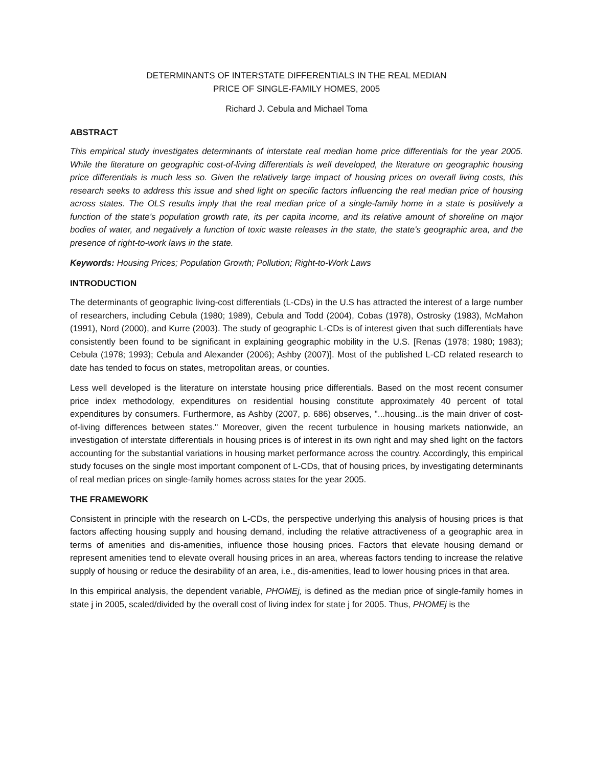DETERMINANTS OF INTERSTATE DIFFERENTIALS IN THE REAL MEDIAN
PRICE OF SINGLE-FAMILY HOMES, 2005
Richard J. Cebula and Michael Toma
ABSTRACT
This empirical study investigates determinants of interstate real median home price differentials for the year 2005. While the literature on geographic cost-of-living differentials is well developed, the literature on geographic housing price differentials is much less so. Given the relatively large impact of housing prices on overall living costs, this research seeks to address this issue and shed light on specific factors influencing the real median price of housing across states. The OLS results imply that the real median price of a single-family home in a state is positively a function of the state's population growth rate, its per capita income, and its relative amount of shoreline on major bodies of water, and negatively a function of toxic waste releases in the state, the state's geographic area, and the presence of right-to-work laws in the state.
Keywords: Housing Prices; Population Growth; Pollution; Right-to-Work Laws
INTRODUCTION
The determinants of geographic living-cost differentials (L-CDs) in the U.S has attracted the interest of a large number of researchers, including Cebula (1980; 1989), Cebula and Todd (2004), Cobas (1978), Ostrosky (1983), McMahon (1991), Nord (2000), and Kurre (2003). The study of geographic L-CDs is of interest given that such differentials have consistently been found to be significant in explaining geographic mobility in the U.S. [Renas (1978; 1980; 1983); Cebula (1978; 1993); Cebula and Alexander (2006); Ashby (2007)]. Most of the published L-CD related research to date has tended to focus on states, metropolitan areas, or counties.
Less well developed is the literature on interstate housing price differentials. Based on the most recent consumer price index methodology, expenditures on residential housing constitute approximately 40 percent of total expenditures by consumers. Furthermore, as Ashby (2007, p. 686) observes, "...housing...is the main driver of cost-of-living differences between states." Moreover, given the recent turbulence in housing markets nationwide, an investigation of interstate differentials in housing prices is of interest in its own right and may shed light on the factors accounting for the substantial variations in housing market performance across the country. Accordingly, this empirical study focuses on the single most important component of L-CDs, that of housing prices, by investigating determinants of real median prices on single-family homes across states for the year 2005.
THE FRAMEWORK
Consistent in principle with the research on L-CDs, the perspective underlying this analysis of housing prices is that factors affecting housing supply and housing demand, including the relative attractiveness of a geographic area in terms of amenities and dis-amenities, influence those housing prices. Factors that elevate housing demand or represent amenities tend to elevate overall housing prices in an area, whereas factors tending to increase the relative supply of housing or reduce the desirability of an area, i.e., dis-amenities, lead to lower housing prices in that area.
In this empirical analysis, the dependent variable, PHOMEj, is defined as the median price of single-family homes in state j in 2005, scaled/divided by the overall cost of living index for state j for 2005. Thus, PHOMEj is the